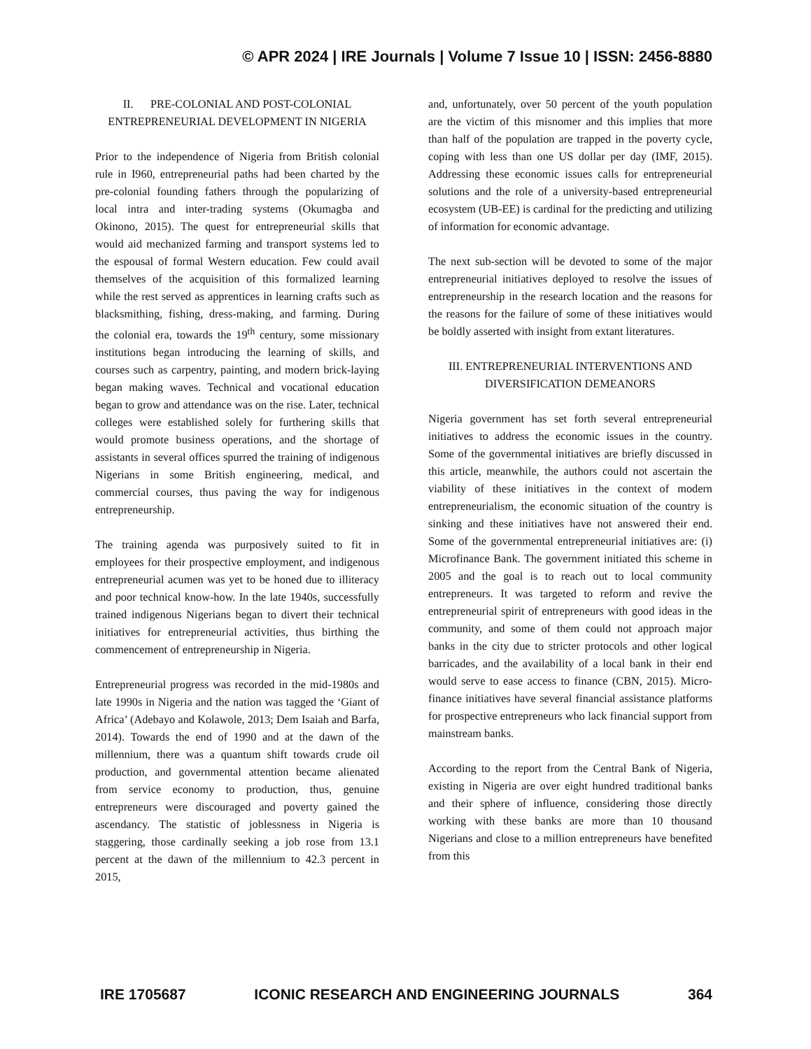© APR 2024 | IRE Journals | Volume 7 Issue 10 | ISSN: 2456-8880
II. PRE-COLONIAL AND POST-COLONIAL ENTREPRENEURIAL DEVELOPMENT IN NIGERIA
Prior to the independence of Nigeria from British colonial rule in I960, entrepreneurial paths had been charted by the pre-colonial founding fathers through the popularizing of local intra and inter-trading systems (Okumagba and Okinono, 2015). The quest for entrepreneurial skills that would aid mechanized farming and transport systems led to the espousal of formal Western education. Few could avail themselves of the acquisition of this formalized learning while the rest served as apprentices in learning crafts such as blacksmithing, fishing, dress-making, and farming. During the colonial era, towards the 19<sup>th</sup> century, some missionary institutions began introducing the learning of skills, and courses such as carpentry, painting, and modern brick-laying began making waves. Technical and vocational education began to grow and attendance was on the rise. Later, technical colleges were established solely for furthering skills that would promote business operations, and the shortage of assistants in several offices spurred the training of indigenous Nigerians in some British engineering, medical, and commercial courses, thus paving the way for indigenous entrepreneurship.
The training agenda was purposively suited to fit in employees for their prospective employment, and indigenous entrepreneurial acumen was yet to be honed due to illiteracy and poor technical know-how. In the late 1940s, successfully trained indigenous Nigerians began to divert their technical initiatives for entrepreneurial activities, thus birthing the commencement of entrepreneurship in Nigeria.
Entrepreneurial progress was recorded in the mid-1980s and late 1990s in Nigeria and the nation was tagged the ‘Giant of Africa’ (Adebayo and Kolawole, 2013; Dem Isaiah and Barfa, 2014). Towards the end of 1990 and at the dawn of the millennium, there was a quantum shift towards crude oil production, and governmental attention became alienated from service economy to production, thus, genuine entrepreneurs were discouraged and poverty gained the ascendancy. The statistic of joblessness in Nigeria is staggering, those cardinally seeking a job rose from 13.1 percent at the dawn of the millennium to 42.3 percent in 2015,
and, unfortunately, over 50 percent of the youth population are the victim of this misnomer and this implies that more than half of the population are trapped in the poverty cycle, coping with less than one US dollar per day (IMF, 2015). Addressing these economic issues calls for entrepreneurial solutions and the role of a university-based entrepreneurial ecosystem (UB-EE) is cardinal for the predicting and utilizing of information for economic advantage.
The next sub-section will be devoted to some of the major entrepreneurial initiatives deployed to resolve the issues of entrepreneurship in the research location and the reasons for the reasons for the failure of some of these initiatives would be boldly asserted with insight from extant literatures.
III. ENTREPRENEURIAL INTERVENTIONS AND DIVERSIFICATION DEMEANORS
Nigeria government has set forth several entrepreneurial initiatives to address the economic issues in the country. Some of the governmental initiatives are briefly discussed in this article, meanwhile, the authors could not ascertain the viability of these initiatives in the context of modern entrepreneurialism, the economic situation of the country is sinking and these initiatives have not answered their end. Some of the governmental entrepreneurial initiatives are: (i) Microfinance Bank. The government initiated this scheme in 2005 and the goal is to reach out to local community entrepreneurs. It was targeted to reform and revive the entrepreneurial spirit of entrepreneurs with good ideas in the community, and some of them could not approach major banks in the city due to stricter protocols and other logical barricades, and the availability of a local bank in their end would serve to ease access to finance (CBN, 2015). Micro-finance initiatives have several financial assistance platforms for prospective entrepreneurs who lack financial support from mainstream banks.
According to the report from the Central Bank of Nigeria, existing in Nigeria are over eight hundred traditional banks and their sphere of influence, considering those directly working with these banks are more than 10 thousand Nigerians and close to a million entrepreneurs have benefited from this
IRE 1705687 ICONIC RESEARCH AND ENGINEERING JOURNALS 364